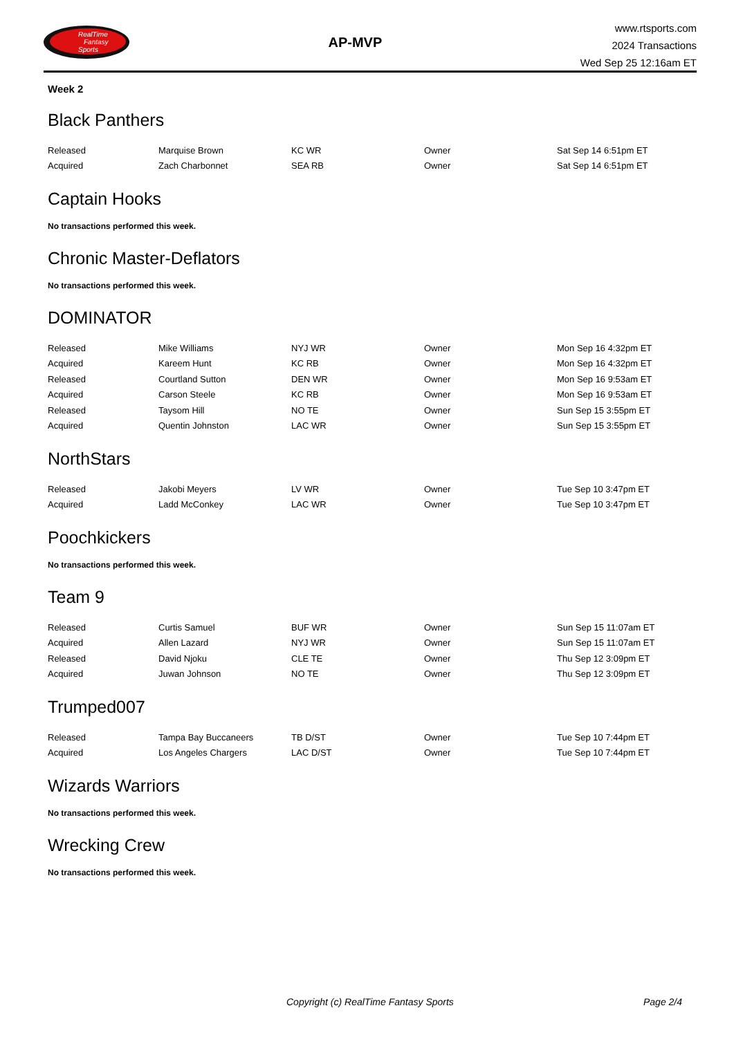RealTime
Fantasy
Sports
AP-MVP
www.rtsports.com
2024 Transactions
Wed Sep 25 12:16am ET
Week 2
Black Panthers
| Released | Marquise Brown | KC WR | Owner | Sat Sep 14 6:51pm ET |
| Acquired | Zach Charbonnet | SEA RB | Owner | Sat Sep 14 6:51pm ET |
Captain Hooks
No transactions performed this week.
Chronic Master-Deflators
No transactions performed this week.
DOMINATOR
| Released | Mike Williams | NYJ WR | Owner | Mon Sep 16 4:32pm ET |
| Acquired | Kareem Hunt | KC RB | Owner | Mon Sep 16 4:32pm ET |
| Released | Courtland Sutton | DEN WR | Owner | Mon Sep 16 9:53am ET |
| Acquired | Carson Steele | KC RB | Owner | Mon Sep 16 9:53am ET |
| Released | Taysom Hill | NO TE | Owner | Sun Sep 15 3:55pm ET |
| Acquired | Quentin Johnston | LAC WR | Owner | Sun Sep 15 3:55pm ET |
NorthStars
| Released | Jakobi Meyers | LV WR | Owner | Tue Sep 10 3:47pm ET |
| Acquired | Ladd McConkey | LAC WR | Owner | Tue Sep 10 3:47pm ET |
Poochkickers
No transactions performed this week.
Team 9
| Released | Curtis Samuel | BUF WR | Owner | Sun Sep 15 11:07am ET |
| Acquired | Allen Lazard | NYJ WR | Owner | Sun Sep 15 11:07am ET |
| Released | David Njoku | CLE TE | Owner | Thu Sep 12 3:09pm ET |
| Acquired | Juwan Johnson | NO TE | Owner | Thu Sep 12 3:09pm ET |
Trumped007
| Released | Tampa Bay Buccaneers | TB D/ST | Owner | Tue Sep 10 7:44pm ET |
| Acquired | Los Angeles Chargers | LAC D/ST | Owner | Tue Sep 10 7:44pm ET |
Wizards Warriors
No transactions performed this week.
Wrecking Crew
No transactions performed this week.
Copyright (c) RealTime Fantasy Sports Page 2/4